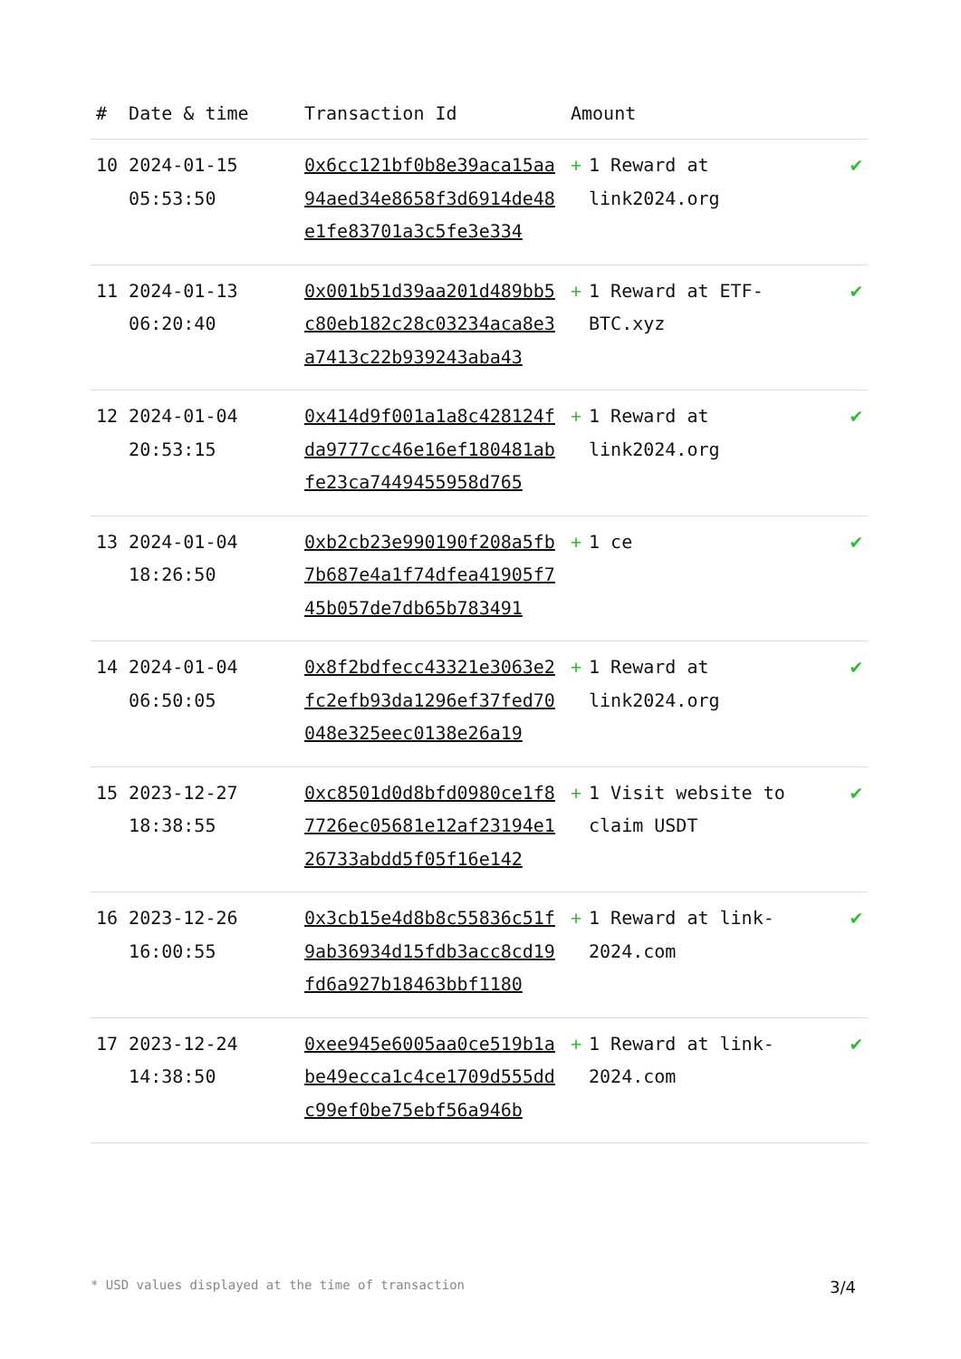| # | Date & time | Transaction Id | Amount | |
| --- | --- | --- | --- | --- |
| 10 | 2024-01-15 05:53:50 | 0x6cc121bf0b8e39aca15aa94aed34e8658f3d6914de48e1fe83701a3c5fe3e334 | + 1 Reward at link2024.org | ✔ |
| 11 | 2024-01-13 06:20:40 | 0x001b51d39aa201d489bb5c80eb182c28c03234aca8e3a7413c22b939243aba43 | + 1 Reward at ETF-BTC.xyz | ✔ |
| 12 | 2024-01-04 20:53:15 | 0x414d9f001a1a8c428124fda9777cc46e16ef180481abfe23ca7449455958d765 | + 1 Reward at link2024.org | ✔ |
| 13 | 2024-01-04 18:26:50 | 0xb2cb23e990190f208a5fb7b687e4a1f74dfea41905f745b057de7db65b783491 | + 1 ce | ✔ |
| 14 | 2024-01-04 06:50:05 | 0x8f2bdfecc43321e3063e2fc2efb93da1296ef37fed70048e325eec0138e26a19 | + 1 Reward at link2024.org | ✔ |
| 15 | 2023-12-27 18:38:55 | 0xc8501d0d8bfd0980ce1f87726ec05681e12af23194e126733abdd5f05f16e142 | + 1 Visit website to claim USDT | ✔ |
| 16 | 2023-12-26 16:00:55 | 0x3cb15e4d8b8c55836c51f9ab36934d15fdb3acc8cd19fd6a927b18463bbf1180 | + 1 Reward at link-2024.com | ✔ |
| 17 | 2023-12-24 14:38:50 | 0xee945e6005aa0ce519b1abe49ecca1c4ce1709d555ddc99ef0be75ebf56a946b | + 1 Reward at link-2024.com | ✔ |
* USD values displayed at the time of transaction 3/4